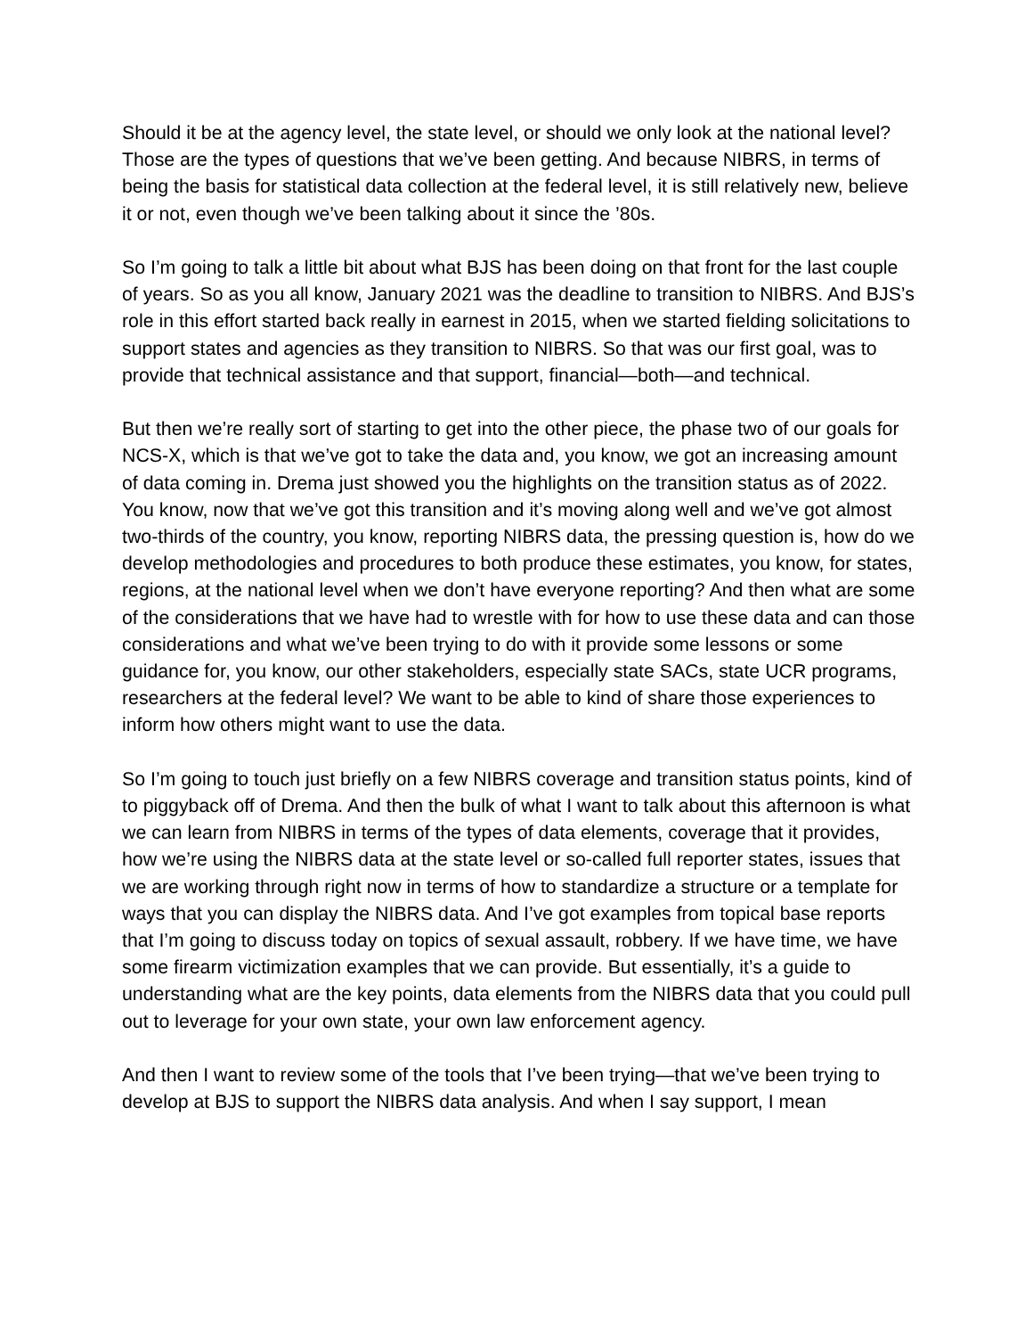Should it be at the agency level, the state level, or should we only look at the national level? Those are the types of questions that we’ve been getting. And because NIBRS, in terms of being the basis for statistical data collection at the federal level, it is still relatively new, believe it or not, even though we’ve been talking about it since the ’80s.
So I’m going to talk a little bit about what BJS has been doing on that front for the last couple of years. So as you all know, January 2021 was the deadline to transition to NIBRS. And BJS’s role in this effort started back really in earnest in 2015, when we started fielding solicitations to support states and agencies as they transition to NIBRS. So that was our first goal, was to provide that technical assistance and that support, financial—both—and technical.
But then we’re really sort of starting to get into the other piece, the phase two of our goals for NCS-X, which is that we’ve got to take the data and, you know, we got an increasing amount of data coming in. Drema just showed you the highlights on the transition status as of 2022. You know, now that we’ve got this transition and it’s moving along well and we’ve got almost two-thirds of the country, you know, reporting NIBRS data, the pressing question is, how do we develop methodologies and procedures to both produce these estimates, you know, for states, regions, at the national level when we don’t have everyone reporting? And then what are some of the considerations that we have had to wrestle with for how to use these data and can those considerations and what we’ve been trying to do with it provide some lessons or some guidance for, you know, our other stakeholders, especially state SACs, state UCR programs, researchers at the federal level? We want to be able to kind of share those experiences to inform how others might want to use the data.
So I’m going to touch just briefly on a few NIBRS coverage and transition status points, kind of to piggyback off of Drema. And then the bulk of what I want to talk about this afternoon is what we can learn from NIBRS in terms of the types of data elements, coverage that it provides, how we’re using the NIBRS data at the state level or so-called full reporter states, issues that we are working through right now in terms of how to standardize a structure or a template for ways that you can display the NIBRS data. And I’ve got examples from topical base reports that I’m going to discuss today on topics of sexual assault, robbery. If we have time, we have some firearm victimization examples that we can provide. But essentially, it’s a guide to understanding what are the key points, data elements from the NIBRS data that you could pull out to leverage for your own state, your own law enforcement agency.
And then I want to review some of the tools that I’ve been trying—that we’ve been trying to develop at BJS to support the NIBRS data analysis. And when I say support, I mean